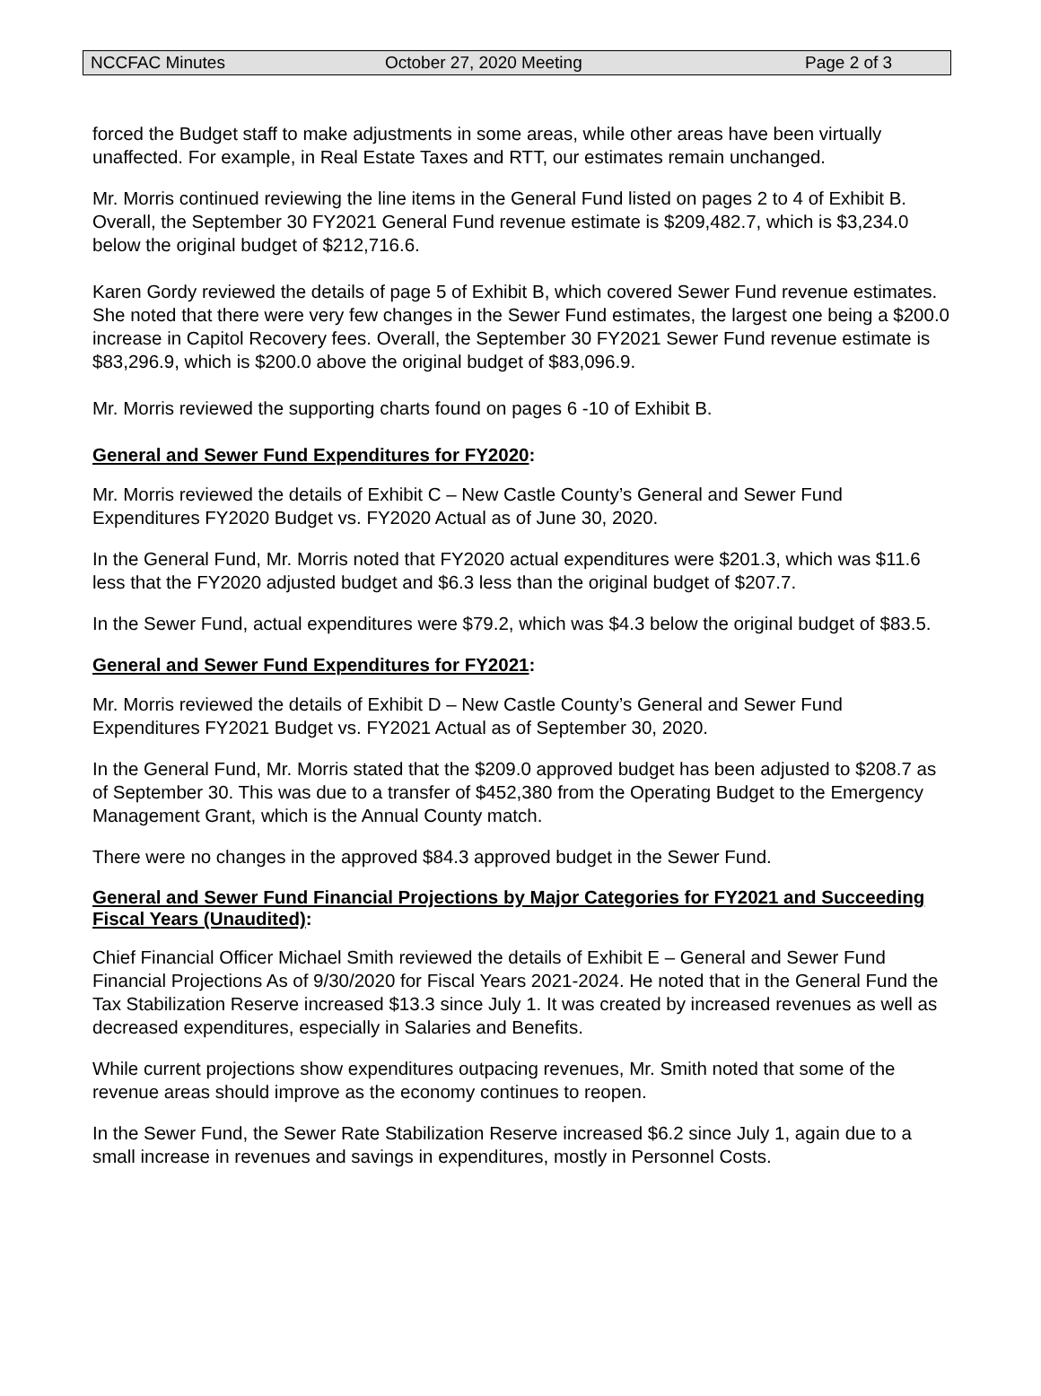NCCFAC Minutes October 27, 2020 Meeting Page 2 of 3
forced the Budget staff to make adjustments in some areas, while other areas have been virtually unaffected. For example, in Real Estate Taxes and RTT, our estimates remain unchanged.
Mr. Morris continued reviewing the line items in the General Fund listed on pages 2 to 4 of Exhibit B. Overall, the September 30 FY2021 General Fund revenue estimate is $209,482.7, which is $3,234.0 below the original budget of $212,716.6.
Karen Gordy reviewed the details of page 5 of Exhibit B, which covered Sewer Fund revenue estimates. She noted that there were very few changes in the Sewer Fund estimates, the largest one being a $200.0 increase in Capitol Recovery fees. Overall, the September 30 FY2021 Sewer Fund revenue estimate is $83,296.9, which is $200.0 above the original budget of $83,096.9.
Mr. Morris reviewed the supporting charts found on pages 6 -10 of Exhibit B.
General and Sewer Fund Expenditures for FY2020:
Mr. Morris reviewed the details of Exhibit C – New Castle County’s General and Sewer Fund Expenditures FY2020 Budget vs. FY2020 Actual as of June 30, 2020.
In the General Fund, Mr. Morris noted that FY2020 actual expenditures were $201.3, which was $11.6 less that the FY2020 adjusted budget and $6.3 less than the original budget of $207.7.
In the Sewer Fund, actual expenditures were $79.2, which was $4.3 below the original budget of $83.5.
General and Sewer Fund Expenditures for FY2021:
Mr. Morris reviewed the details of Exhibit D – New Castle County’s General and Sewer Fund Expenditures FY2021 Budget vs. FY2021 Actual as of September 30, 2020.
In the General Fund, Mr. Morris stated that the $209.0 approved budget has been adjusted to $208.7 as of September 30. This was due to a transfer of $452,380 from the Operating Budget to the Emergency Management Grant, which is the Annual County match.
There were no changes in the approved $84.3 approved budget in the Sewer Fund.
General and Sewer Fund Financial Projections by Major Categories for FY2021 and Succeeding Fiscal Years (Unaudited):
Chief Financial Officer Michael Smith reviewed the details of Exhibit E – General and Sewer Fund Financial Projections As of 9/30/2020 for Fiscal Years 2021-2024. He noted that in the General Fund the Tax Stabilization Reserve increased $13.3 since July 1. It was created by increased revenues as well as decreased expenditures, especially in Salaries and Benefits.
While current projections show expenditures outpacing revenues, Mr. Smith noted that some of the revenue areas should improve as the economy continues to reopen.
In the Sewer Fund, the Sewer Rate Stabilization Reserve increased $6.2 since July 1, again due to a small increase in revenues and savings in expenditures, mostly in Personnel Costs.